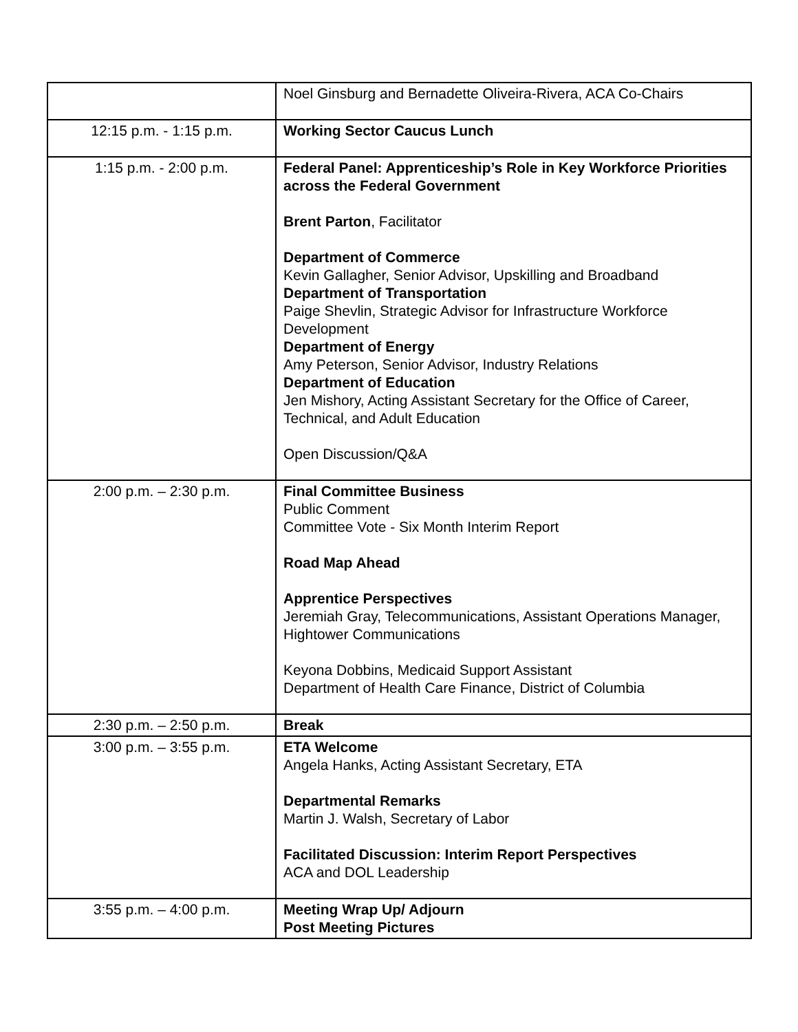| | Noel Ginsburg and Bernadette Oliveira-Rivera, ACA Co-Chairs |
| 12:15 p.m. - 1:15 p.m. | Working Sector Caucus Lunch |
| 1:15 p.m. - 2:00 p.m. | Federal Panel: Apprenticeship’s Role in Key Workforce Priorities across the Federal Government Brent Parton , Facilitator Department of Commerce Kevin Gallagher, Senior Advisor, Upskilling and Broadband Department of Transportation Paige Shevlin, Strategic Advisor for Infrastructure Workforce Development Department of Energy Amy Peterson, Senior Advisor, Industry Relations Department of Education Jen Mishory, Acting Assistant Secretary for the Office of Career, Technical, and Adult Education Open Discussion/Q&A |
| 2:00 p.m. – 2:30 p.m. | Final Committee Business Public Comment Committee Vote - Six Month Interim Report Road Map Ahead Apprentice Perspectives Jeremiah Gray, Telecommunications, Assistant Operations Manager, Hightower Communications Keyona Dobbins, Medicaid Support Assistant Department of Health Care Finance, District of Columbia |
| 2:30 p.m. – 2:50 p.m. | Break |
| 3:00 p.m. – 3:55 p.m. | ETA Welcome Angela Hanks, Acting Assistant Secretary, ETA Departmental Remarks Martin J. Walsh, Secretary of Labor Facilitated Discussion: Interim Report Perspectives ACA and DOL Leadership |
| 3:55 p.m. – 4:00 p.m. | Meeting Wrap Up/ Adjourn Post Meeting Pictures |